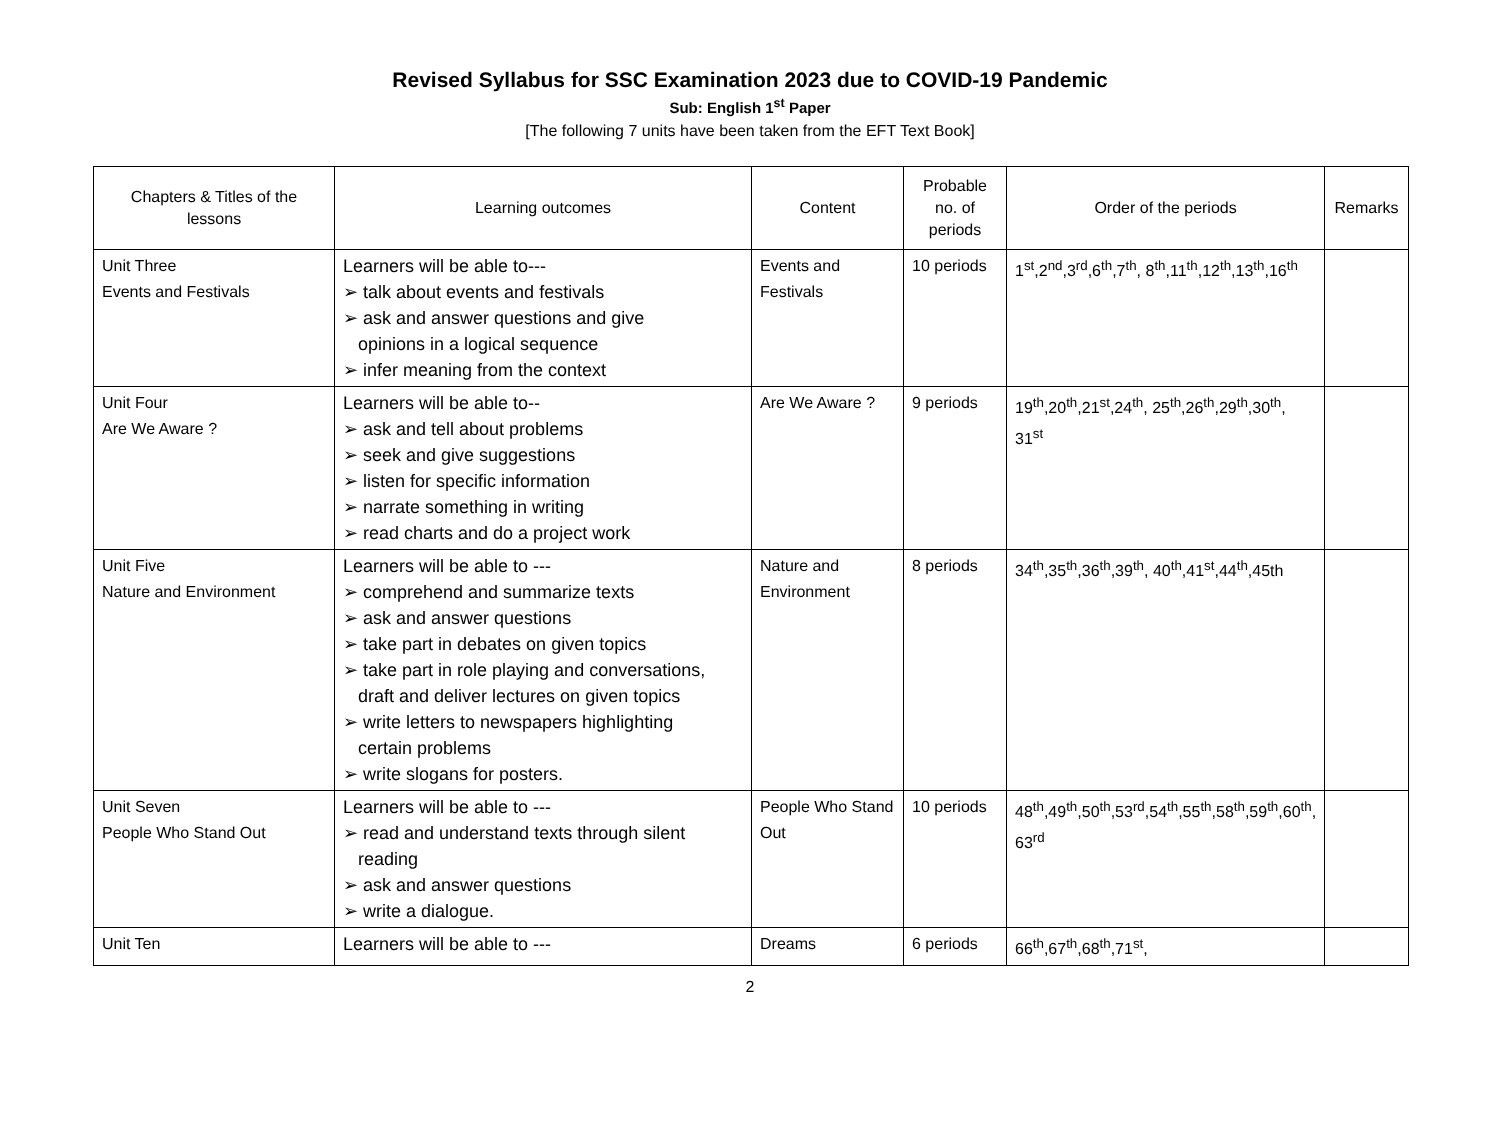Revised Syllabus for SSC Examination 2023 due to COVID-19 Pandemic
Sub: English 1<sup>st</sup> Paper
[The following 7 units have been taken from the EFT Text Book]
| Chapters & Titles of the lessons | Learning outcomes | Content | Probable no. of periods | Order of the periods | Remarks |
| --- | --- | --- | --- | --- | --- |
| Unit Three Events and Festivals | Learners will be able to--- ➢ talk about events and festivals ➢ ask and answer questions and give opinions in a logical sequence ➢ infer meaning from the context | Events and Festivals | 10 periods | 1<sup>st</sup>,2<sup>nd</sup>,3<sup>rd</sup>,6<sup>th</sup>,7<sup>th</sup>, 8<sup>th</sup>,11<sup>th</sup>,12<sup>th</sup>,13<sup>th</sup>,16<sup>th</sup> | |
| Unit Four Are We Aware ? | Learners will be able to-- ➢ ask and tell about problems ➢ seek and give suggestions ➢ listen for specific information ➢ narrate something in writing ➢ read charts and do a project work | Are We Aware ? | 9 periods | 19<sup>th</sup>,20<sup>th</sup>,21<sup>st</sup>,24<sup>th</sup>, 25<sup>th</sup>,26<sup>th</sup>,29<sup>th</sup>,30<sup>th</sup>, 31<sup>st</sup> | |
| Unit Five Nature and Environment | Learners will be able to --- ➢ comprehend and summarize texts ➢ ask and answer questions ➢ take part in debates on given topics ➢ take part in role playing and conversations, draft and deliver lectures on given topics ➢ write letters to newspapers highlighting certain problems ➢ write slogans for posters. | Nature and Environment | 8 periods | 34<sup>th</sup>,35<sup>th</sup>,36<sup>th</sup>,39<sup>th</sup>, 40<sup>th</sup>,41<sup>st</sup>,44<sup>th</sup>,45th | |
| Unit Seven People Who Stand Out | Learners will be able to --- ➢ read and understand texts through silent reading ➢ ask and answer questions ➢ write a dialogue. | People Who Stand Out | 10 periods | 48<sup>th</sup>,49<sup>th</sup>,50<sup>th</sup>,53<sup>rd</sup>,54<sup>th</sup>,55<sup>th</sup>,58<sup>th</sup>,59<sup>th</sup>,60<sup>th</sup>, 63<sup>rd</sup> | |
| Unit Ten | Learners will be able to --- | Dreams | 6 periods | 66<sup>th</sup>,67<sup>th</sup>,68<sup>th</sup>,71<sup>st</sup>, | |
2